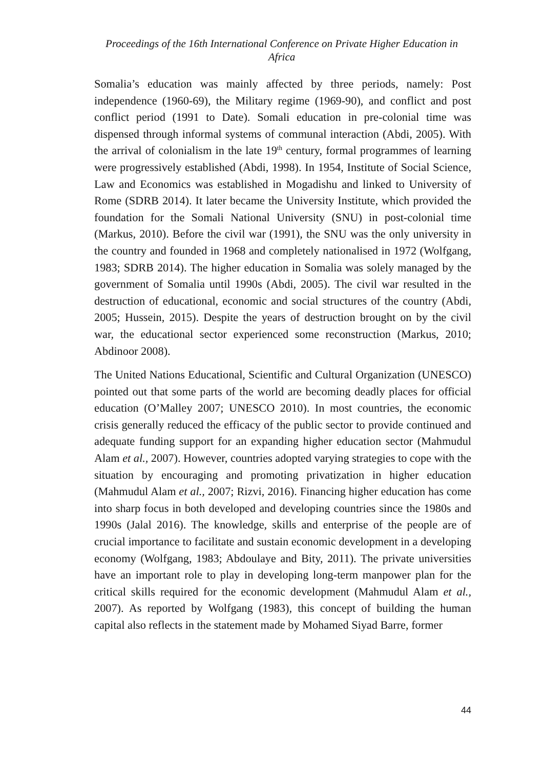Proceedings of the 16th International Conference on Private Higher Education in Africa
Somalia’s education was mainly affected by three periods, namely: Post independence (1960-69), the Military regime (1969-90), and conflict and post conflict period (1991 to Date). Somali education in pre-colonial time was dispensed through informal systems of communal interaction (Abdi, 2005). With the arrival of colonialism in the late 19<sup>th</sup> century, formal programmes of learning were progressively established (Abdi, 1998). In 1954, Institute of Social Science, Law and Economics was established in Mogadishu and linked to University of Rome (SDRB 2014). It later became the University Institute, which provided the foundation for the Somali National University (SNU) in post-colonial time (Markus, 2010). Before the civil war (1991), the SNU was the only university in the country and founded in 1968 and completely nationalised in 1972 (Wolfgang, 1983; SDRB 2014). The higher education in Somalia was solely managed by the government of Somalia until 1990s (Abdi, 2005). The civil war resulted in the destruction of educational, economic and social structures of the country (Abdi, 2005; Hussein, 2015). Despite the years of destruction brought on by the civil war, the educational sector experienced some reconstruction (Markus, 2010; Abdinoor 2008).
The United Nations Educational, Scientific and Cultural Organization (UNESCO) pointed out that some parts of the world are becoming deadly places for official education (O’Malley 2007; UNESCO 2010). In most countries, the economic crisis generally reduced the efficacy of the public sector to provide continued and adequate funding support for an expanding higher education sector (Mahmudul Alam et al., 2007). However, countries adopted varying strategies to cope with the situation by encouraging and promoting privatization in higher education (Mahmudul Alam et al., 2007; Rizvi, 2016). Financing higher education has come into sharp focus in both developed and developing countries since the 1980s and 1990s (Jalal 2016). The knowledge, skills and enterprise of the people are of crucial importance to facilitate and sustain economic development in a developing economy (Wolfgang, 1983; Abdoulaye and Bity, 2011). The private universities have an important role to play in developing long-term manpower plan for the critical skills required for the economic development (Mahmudul Alam et al., 2007). As reported by Wolfgang (1983), this concept of building the human capital also reflects in the statement made by Mohamed Siyad Barre, former
44